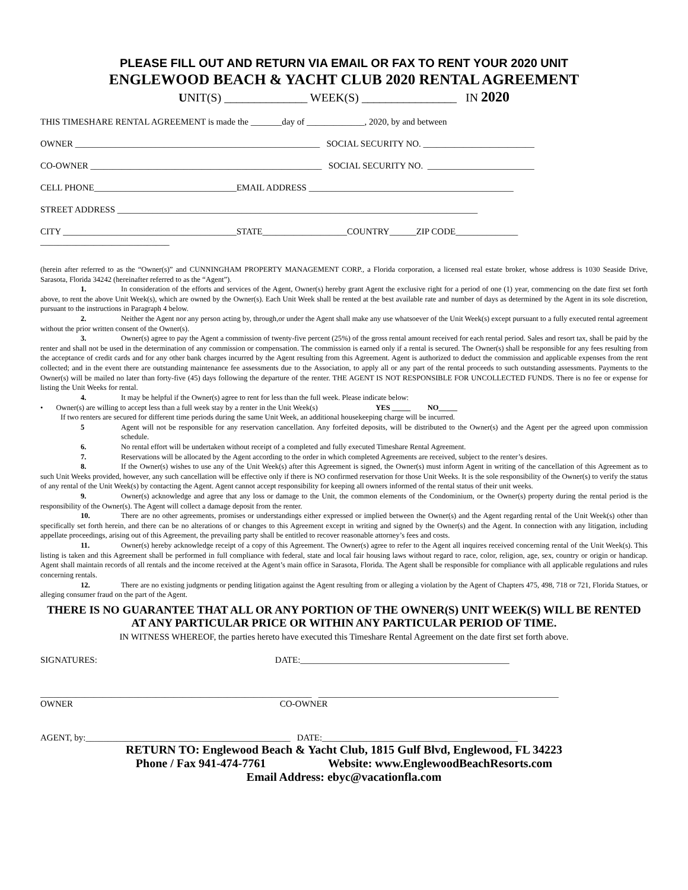PLEASE FILL OUT AND RETURN VIA EMAIL OR FAX TO RENT YOUR 2020 UNIT
ENGLEWOOD BEACH & YACHT CLUB 2020 RENTAL AGREEMENT
UNIT(S) ______________ WEEK(S) ________________ IN 2020
THIS TIMESHARE RENTAL AGREEMENT is made the _______day of _____________, 2020, by and between
OWNER _______________________________________________________ SOCIAL SECURITY NO. _________________________
CO-OWNER ____________________________________________________ SOCIAL SECURITY NO. ________________________
CELL PHONE________________________________EMAIL ADDRESS ______________________________________________
STREET ADDRESS _________________________________________________________________________________
CITY _______________________________________STATE___________________COUNTRY______ZIP CODE______________ _____________________________
(herein after referred to as the “Owner(s)” and CUNNINGHAM PROPERTY MANAGEMENT CORP., a Florida corporation, a licensed real estate broker, whose address is 1030 Seaside Drive, Sarasota, Florida 34242 (hereinafter referred to as the “Agent”).
1. In consideration of the efforts and services of the Agent, Owner(s) hereby grant Agent the exclusive right for a period of one (1) year, commencing on the date first set forth above, to rent the above Unit Week(s), which are owned by the Owner(s). Each Unit Week shall be rented at the best available rate and number of days as determined by the Agent in its sole discretion, pursuant to the instructions in Paragraph 4 below.
2. Neither the Agent nor any person acting by, through,or under the Agent shall make any use whatsoever of the Unit Week(s) except pursuant to a fully executed rental agreement without the prior written consent of the Owner(s).
3. Owner(s) agree to pay the Agent a commission of twenty-five percent (25%) of the gross rental amount received for each rental period. Sales and resort tax, shall be paid by the renter and shall not be used in the determination of any commission or compensation. The commission is earned only if a rental is secured. The Owner(s) shall be responsible for any fees resulting from the acceptance of credit cards and for any other bank charges incurred by the Agent resulting from this Agreement. Agent is authorized to deduct the commission and applicable expenses from the rent collected; and in the event there are outstanding maintenance fee assessments due to the Association, to apply all or any part of the rental proceeds to such outstanding assessments. Payments to the Owner(s) will be mailed no later than forty-five (45) days following the departure of the renter. THE AGENT IS NOT RESPONSIBLE FOR UNCOLLECTED FUNDS. There is no fee or expense for listing the Unit Weeks for rental.
4. It may be helpful if the Owner(s) agree to rent for less than the full week. Please indicate below:
• Owner(s) are willing to accept less than a full week stay by a renter in the Unit Week(s) YES _____ NO_____
If two renters are secured for different time periods during the same Unit Week, an additional housekeeping charge will be incurred.
5 Agent will not be responsible for any reservation cancellation. Any forfeited deposits, will be distributed to the Owner(s) and the Agent per the agreed upon commission schedule.
6. No rental effort will be undertaken without receipt of a completed and fully executed Timeshare Rental Agreement.
7. Reservations will be allocated by the Agent according to the order in which completed Agreements are received, subject to the renter’s desires.
8. If the Owner(s) wishes to use any of the Unit Week(s) after this Agreement is signed, the Owner(s) must inform Agent in writing of the cancellation of this Agreement as to such Unit Weeks provided, however, any such cancellation will be effective only if there is NO confirmed reservation for those Unit Weeks. It is the sole responsibility of the Owner(s) to verify the status of any rental of the Unit Week(s) by contacting the Agent. Agent cannot accept responsibility for keeping all owners informed of the rental status of their unit weeks.
9. Owner(s) acknowledge and agree that any loss or damage to the Unit, the common elements of the Condominium, or the Owner(s) property during the rental period is the responsibility of the Owner(s). The Agent will collect a damage deposit from the renter.
10. There are no other agreements, promises or understandings either expressed or implied between the Owner(s) and the Agent regarding rental of the Unit Week(s) other than specifically set forth herein, and there can be no alterations of or changes to this Agreement except in writing and signed by the Owner(s) and the Agent. In connection with any litigation, including appellate proceedings, arising out of this Agreement, the prevailing party shall be entitled to recover reasonable attorney’s fees and costs.
11. Owner(s) hereby acknowledge receipt of a copy of this Agreement. The Owner(s) agree to refer to the Agent all inquires received concerning rental of the Unit Week(s). This listing is taken and this Agreement shall be performed in full compliance with federal, state and local fair housing laws without regard to race, color, religion, age, sex, country or origin or handicap. Agent shall maintain records of all rentals and the income received at the Agent’s main office in Sarasota, Florida. The Agent shall be responsible for compliance with all applicable regulations and rules concerning rentals.
12. There are no existing judgments or pending litigation against the Agent resulting from or alleging a violation by the Agent of Chapters 475, 498, 718 or 721, Florida Statues, or alleging consumer fraud on the part of the Agent.
THERE IS NO GUARANTEE THAT ALL OR ANY PORTION OF THE OWNER(S) UNIT WEEK(S) WILL BE RENTED AT ANY PARTICULAR PRICE OR WITHIN ANY PARTICULAR PERIOD OF TIME.
IN WITNESS WHEREOF, the parties hereto have executed this Timeshare Rental Agreement on the date first set forth above.
SIGNATURES: DATE:_______________________________________________
_____________________________________________________________ ______________________________________________________ OWNER CO-OWNER
AGENT, by:______________________________________________ DATE:____________________________________________
RETURN TO: Englewood Beach & Yacht Club, 1815 Gulf Blvd, Englewood, FL 34223
Phone / Fax 941-474-7761 Website: www.EnglewoodBeachResorts.com
Email Address: ebyc@vacationfla.com